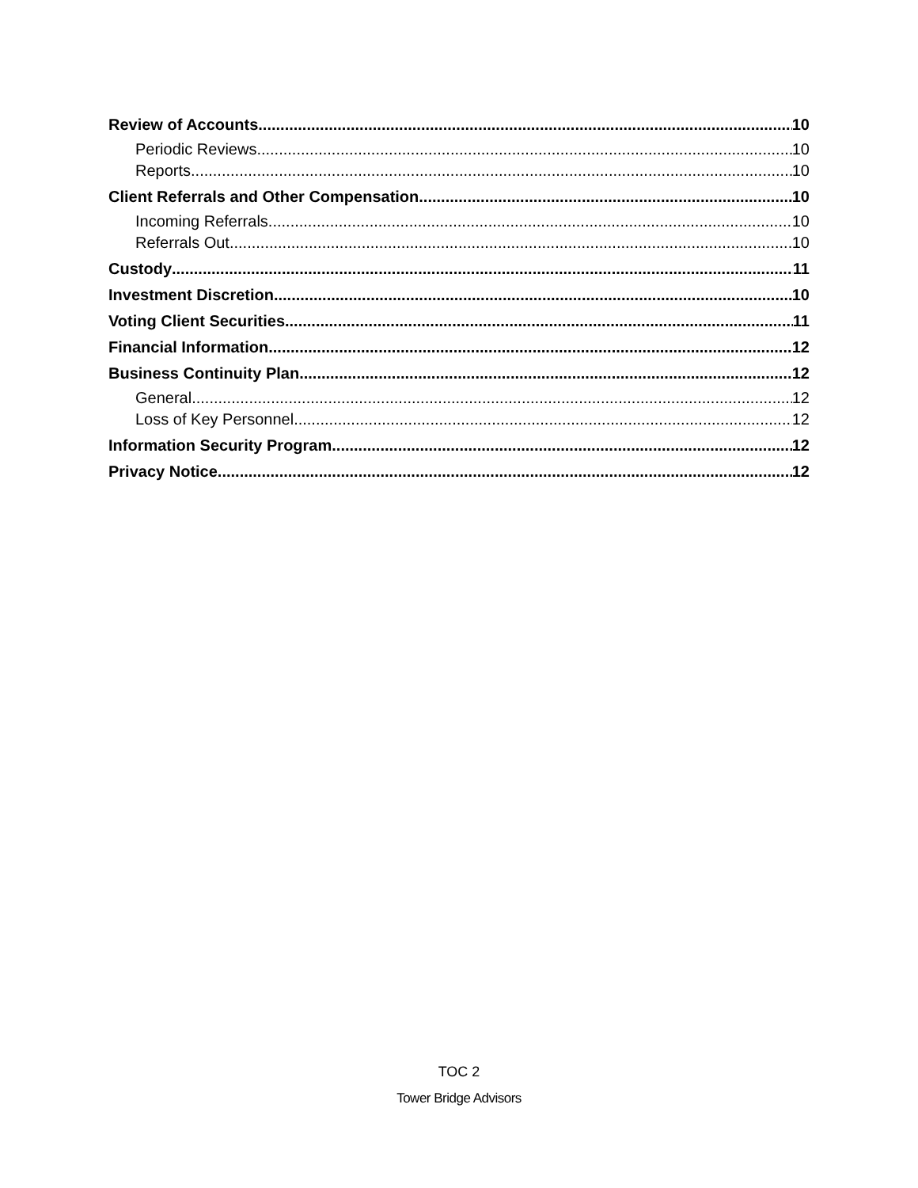Review of Accounts 10
Periodic Reviews 10
Reports 10
Client Referrals and Other Compensation 10
Incoming Referrals 10
Referrals Out 10
Custody 11
Investment Discretion 10
Voting Client Securities 11
Financial Information 12
Business Continuity Plan 12
General 12
Loss of Key Personnel 12
Information Security Program 12
Privacy Notice 12
TOC 2
Tower Bridge Advisors